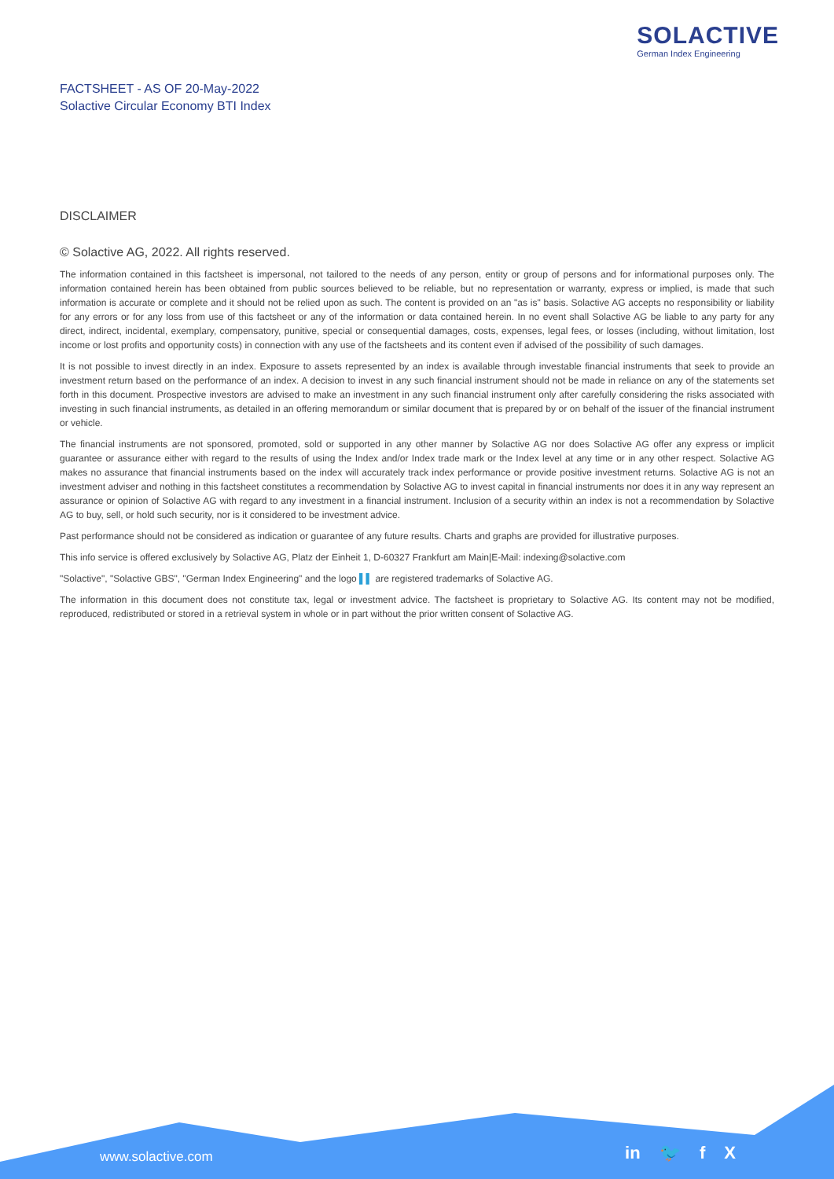SOLACTIVE
German Index Engineering
FACTSHEET - AS OF 20-May-2022
Solactive Circular Economy BTI Index
DISCLAIMER
© Solactive AG, 2022. All rights reserved.
The information contained in this factsheet is impersonal, not tailored to the needs of any person, entity or group of persons and for informational purposes only. The information contained herein has been obtained from public sources believed to be reliable, but no representation or warranty, express or implied, is made that such information is accurate or complete and it should not be relied upon as such. The content is provided on an "as is" basis. Solactive AG accepts no responsibility or liability for any errors or for any loss from use of this factsheet or any of the information or data contained herein. In no event shall Solactive AG be liable to any party for any direct, indirect, incidental, exemplary, compensatory, punitive, special or consequential damages, costs, expenses, legal fees, or losses (including, without limitation, lost income or lost profits and opportunity costs) in connection with any use of the factsheets and its content even if advised of the possibility of such damages.
It is not possible to invest directly in an index. Exposure to assets represented by an index is available through investable financial instruments that seek to provide an investment return based on the performance of an index. A decision to invest in any such financial instrument should not be made in reliance on any of the statements set forth in this document. Prospective investors are advised to make an investment in any such financial instrument only after carefully considering the risks associated with investing in such financial instruments, as detailed in an offering memorandum or similar document that is prepared by or on behalf of the issuer of the financial instrument or vehicle.
The financial instruments are not sponsored, promoted, sold or supported in any other manner by Solactive AG nor does Solactive AG offer any express or implicit guarantee or assurance either with regard to the results of using the Index and/or Index trade mark or the Index level at any time or in any other respect. Solactive AG makes no assurance that financial instruments based on the index will accurately track index performance or provide positive investment returns. Solactive AG is not an investment adviser and nothing in this factsheet constitutes a recommendation by Solactive AG to invest capital in financial instruments nor does it in any way represent an assurance or opinion of Solactive AG with regard to any investment in a financial instrument. Inclusion of a security within an index is not a recommendation by Solactive AG to buy, sell, or hold such security, nor is it considered to be investment advice.
Past performance should not be considered as indication or guarantee of any future results. Charts and graphs are provided for illustrative purposes.
This info service is offered exclusively by Solactive AG, Platz der Einheit 1, D-60327 Frankfurt am Main|E-Mail: indexing@solactive.com
"Solactive", "Solactive GBS", "German Index Engineering" and the logo ▌▌ are registered trademarks of Solactive AG.
The information in this document does not constitute tax, legal or investment advice. The factsheet is proprietary to Solactive AG. Its content may not be modified, reproduced, redistributed or stored in a retrieval system in whole or in part without the prior written consent of Solactive AG.
www.solactive.com in 🐦 f X